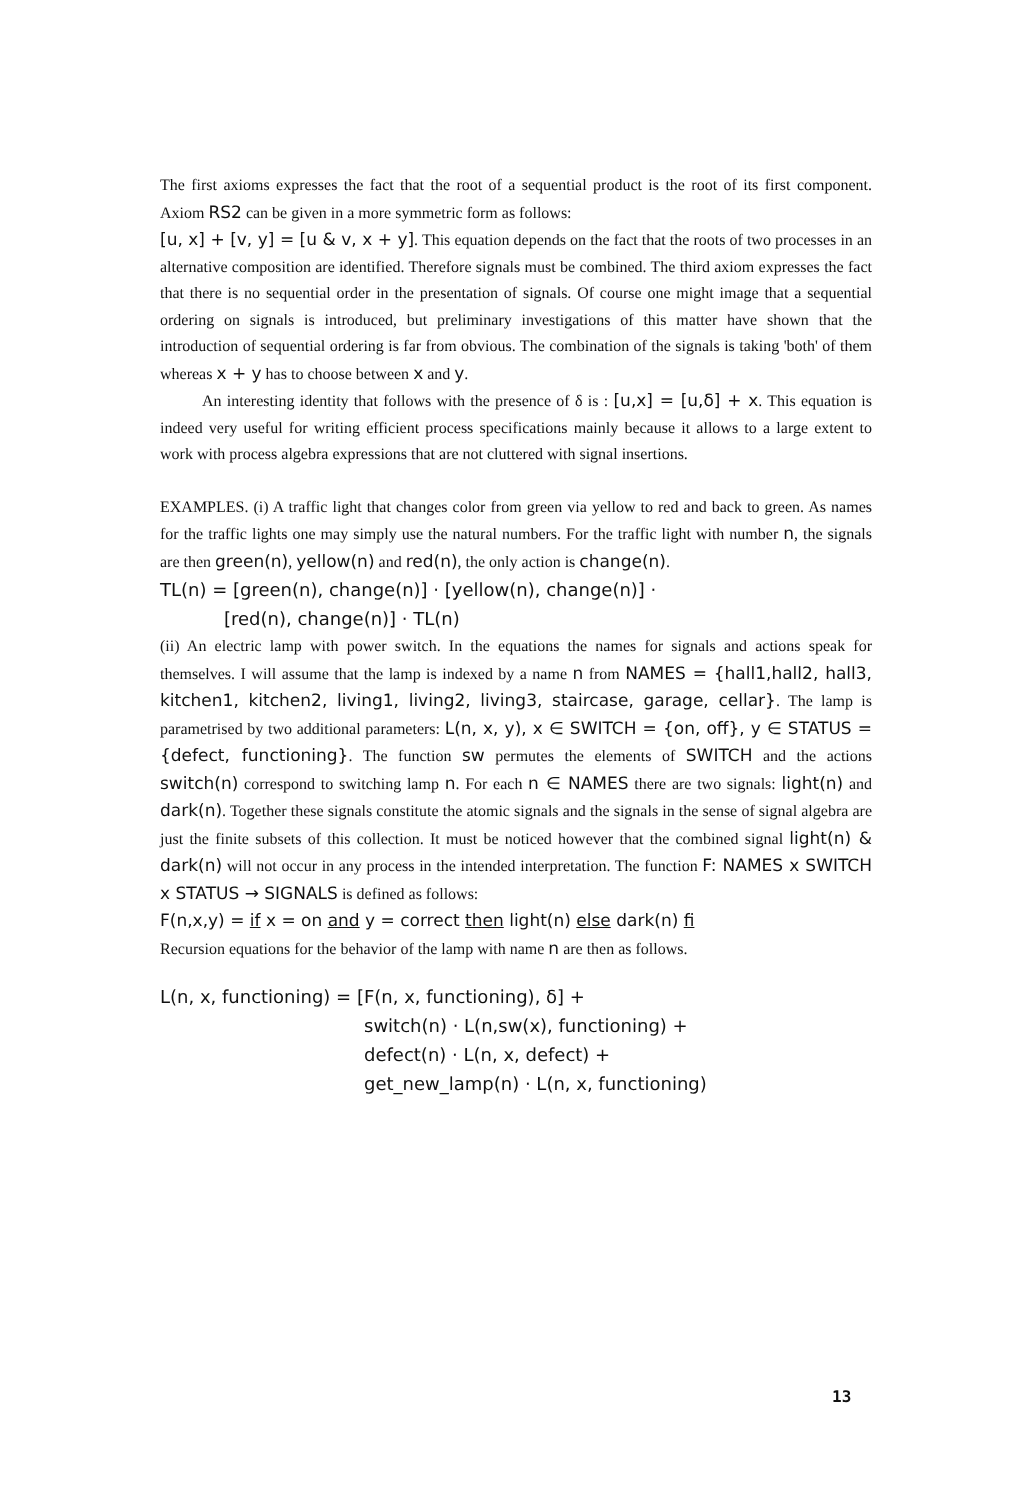The first axioms expresses the fact that the root of a sequential product is the root of its first component. Axiom RS2 can be given in a more symmetric form as follows:
[u, x] + [v, y] = [u & v, x + y]. This equation depends on the fact that the roots of two processes in an alternative composition are identified. Therefore signals must be combined. The third axiom expresses the fact that there is no sequential order in the presentation of signals. Of course one might image that a sequential ordering on signals is introduced, but preliminary investigations of this matter have shown that the introduction of sequential ordering is far from obvious. The combination of the signals is taking 'both' of them whereas x + y has to choose between x and y.
An interesting identity that follows with the presence of δ is : [u,x] = [u,δ] + x. This equation is indeed very useful for writing efficient process specifications mainly because it allows to a large extent to work with process algebra expressions that are not cluttered with signal insertions.
EXAMPLES. (i) A traffic light that changes color from green via yellow to red and back to green. As names for the traffic lights one may simply use the natural numbers. For the traffic light with number n, the signals are then green(n), yellow(n) and red(n), the only action is change(n).
TL(n) = [green(n), change(n)] · [yellow(n), change(n)] ·
[red(n), change(n)] · TL(n)
(ii) An electric lamp with power switch. In the equations the names for signals and actions speak for themselves. I will assume that the lamp is indexed by a name n from NAMES = {hall1,hall2, hall3, kitchen1, kitchen2, living1, living2, living3, staircase, garage, cellar}. The lamp is parametrised by two additional parameters: L(n, x, y), x ∈ SWITCH = {on, off}, y ∈ STATUS = {defect, functioning}. The function sw permutes the elements of SWITCH and the actions switch(n) correspond to switching lamp n. For each n ∈ NAMES there are two signals: light(n) and dark(n). Together these signals constitute the atomic signals and the signals in the sense of signal algebra are just the finite subsets of this collection. It must be noticed however that the combined signal light(n) & dark(n) will not occur in any process in the intended interpretation. The function F: NAMES x SWITCH x STATUS → SIGNALS is defined as follows:
F(n,x,y) = if x = on and y = correct then light(n) else dark(n) fi
Recursion equations for the behavior of the lamp with name n are then as follows.
L(n, x, functioning) = [F(n, x, functioning), δ] +
switch(n) · L(n,sw(x), functioning) +
defect(n) · L(n, x, defect) +
get_new_lamp(n) · L(n, x, functioning)
13